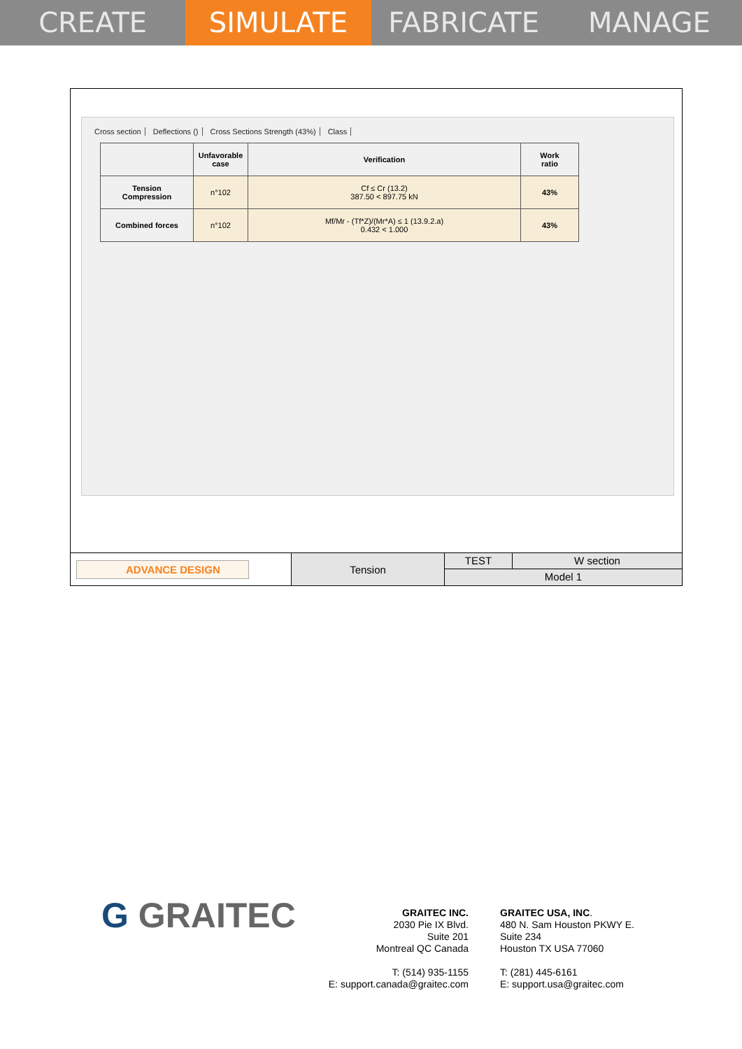CREATE SIMULATE FABRICATE MANAGE
Cross section Deflections () Cross Sections Strength (43%) Class
| | Unfavorable case | Verification | Work ratio |
| --- | --- | --- | --- |
| Tension Compression | n°102 | Cf ≤ Cr (13.2) 387.50 < 897.75 kN | 43% |
| Combined forces | n°102 | Mf/Mr - (Tf*Z)/(Mr*A) ≤ 1 (13.9.2.a) 0.432 < 1.000 | 43% |
ADVANCE DESIGN
Tension
TEST W section
Model 1
G GRAITEC
GRAITEC INC.
2030 Pie IX Blvd.
Suite 201
Montreal QC Canada
T: (514) 935-1155
E: support.canada@graitec.com
GRAITEC USA, INC.
480 N. Sam Houston PKWY E.
Suite 234
Houston TX USA 77060
T: (281) 445-6161
E: support.usa@graitec.com